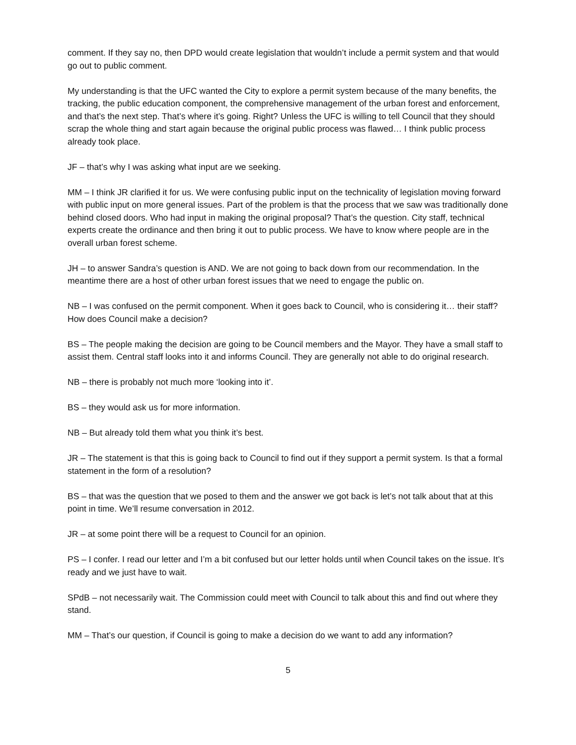comment. If they say no, then DPD would create legislation that wouldn’t include a permit system and that would go out to public comment.
My understanding is that the UFC wanted the City to explore a permit system because of the many benefits, the tracking, the public education component, the comprehensive management of the urban forest and enforcement, and that’s the next step. That’s where it’s going. Right? Unless the UFC is willing to tell Council that they should scrap the whole thing and start again because the original public process was flawed… I think public process already took place.
JF – that’s why I was asking what input are we seeking.
MM – I think JR clarified it for us. We were confusing public input on the technicality of legislation moving forward with public input on more general issues. Part of the problem is that the process that we saw was traditionally done behind closed doors. Who had input in making the original proposal? That’s the question. City staff, technical experts create the ordinance and then bring it out to public process. We have to know where people are in the overall urban forest scheme.
JH – to answer Sandra’s question is AND. We are not going to back down from our recommendation. In the meantime there are a host of other urban forest issues that we need to engage the public on.
NB – I was confused on the permit component. When it goes back to Council, who is considering it… their staff? How does Council make a decision?
BS – The people making the decision are going to be Council members and the Mayor. They have a small staff to assist them. Central staff looks into it and informs Council. They are generally not able to do original research.
NB – there is probably not much more ‘looking into it’.
BS – they would ask us for more information.
NB – But already told them what you think it’s best.
JR – The statement is that this is going back to Council to find out if they support a permit system. Is that a formal statement in the form of a resolution?
BS – that was the question that we posed to them and the answer we got back is let’s not talk about that at this point in time. We’ll resume conversation in 2012.
JR – at some point there will be a request to Council for an opinion.
PS – I confer. I read our letter and I’m a bit confused but our letter holds until when Council takes on the issue. It’s ready and we just have to wait.
SPdB – not necessarily wait. The Commission could meet with Council to talk about this and find out where they stand.
MM – That’s our question, if Council is going to make a decision do we want to add any information?
5